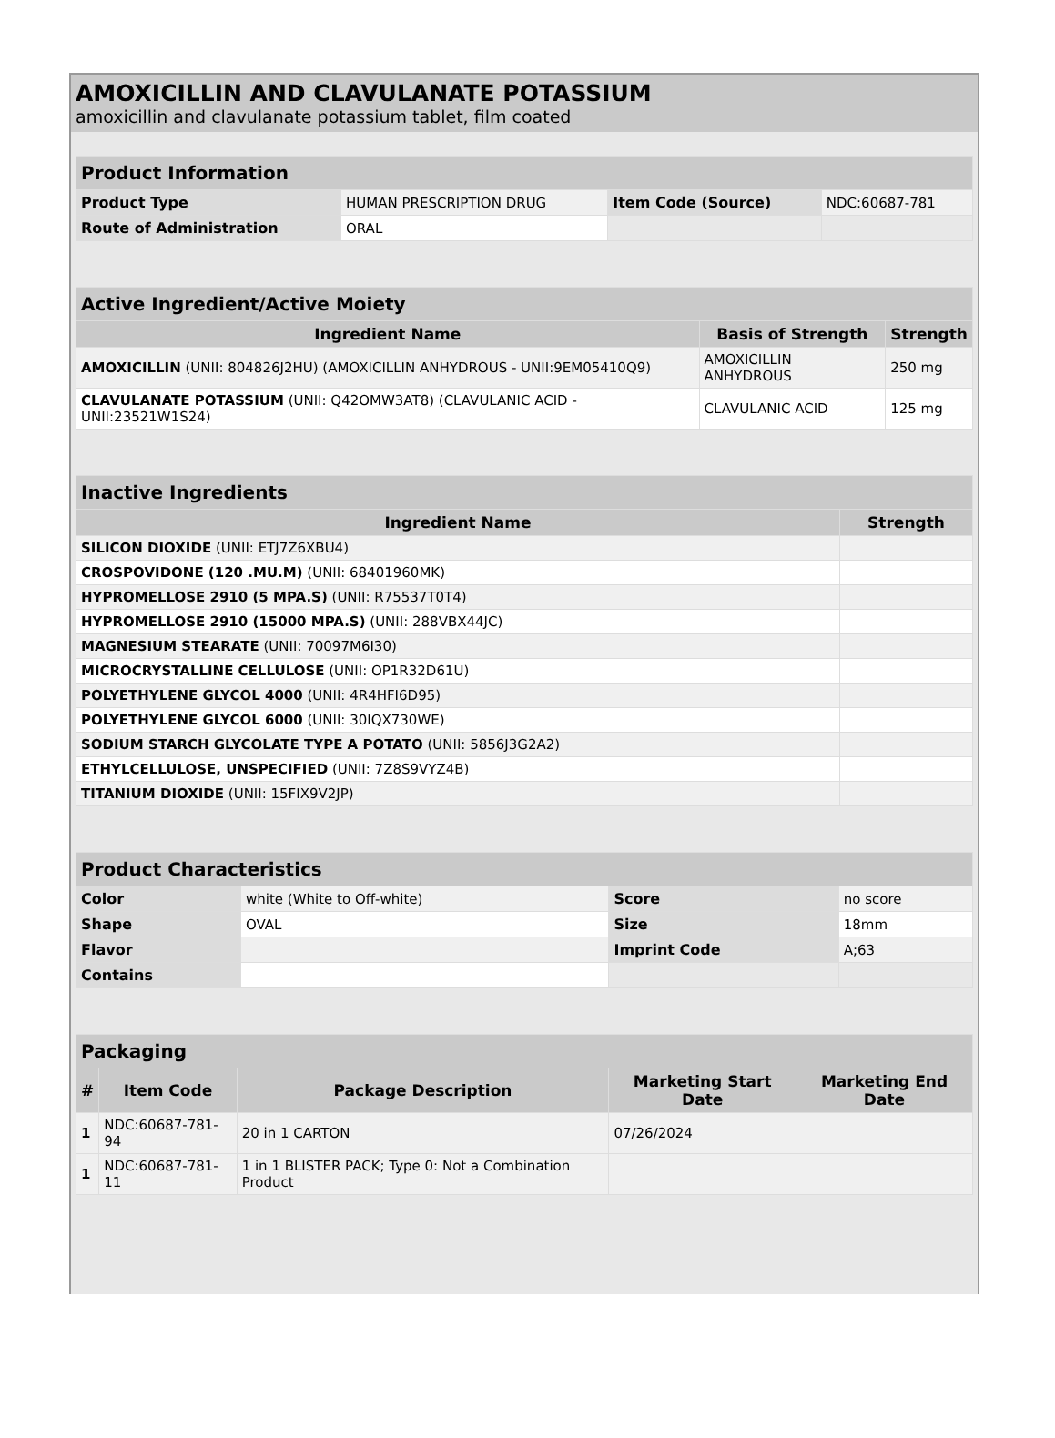AMOXICILLIN AND CLAVULANATE POTASSIUM
amoxicillin and clavulanate potassium tablet, film coated
| Product Information | | | |
| Product Type | HUMAN PRESCRIPTION DRUG | Item Code (Source) | NDC:60687-781 |
| Route of Administration | ORAL | | |
| Active Ingredient/Active Moiety | | |
| Ingredient Name | Basis of Strength | Strength |
| AMOXICILLIN (UNII: 804826J2HU) (AMOXICILLIN ANHYDROUS - UNII:9EM05410Q9) | AMOXICILLIN ANHYDROUS | 250 mg |
| CLAVULANATE POTASSIUM (UNII: Q42OMW3AT8) (CLAVULANIC ACID - UNII:23521W1S24) | CLAVULANIC ACID | 125 mg |
| Inactive Ingredients | |
| Ingredient Name | Strength |
| SILICON DIOXIDE (UNII: ETJ7Z6XBU4) | |
| CROSPOVIDONE (120 .MU.M) (UNII: 68401960MK) | |
| HYPROMELLOSE 2910 (5 MPA.S) (UNII: R75537T0T4) | |
| HYPROMELLOSE 2910 (15000 MPA.S) (UNII: 288VBX44JC) | |
| MAGNESIUM STEARATE (UNII: 70097M6I30) | |
| MICROCRYSTALLINE CELLULOSE (UNII: OP1R32D61U) | |
| POLYETHYLENE GLYCOL 4000 (UNII: 4R4HFI6D95) | |
| POLYETHYLENE GLYCOL 6000 (UNII: 30IQX730WE) | |
| SODIUM STARCH GLYCOLATE TYPE A POTATO (UNII: 5856J3G2A2) | |
| ETHYLCELLULOSE, UNSPECIFIED (UNII: 7Z8S9VYZ4B) | |
| TITANIUM DIOXIDE (UNII: 15FIX9V2JP) | |
| Product Characteristics | | | |
| Color | white (White to Off-white) | Score | no score |
| Shape | OVAL | Size | 18mm |
| Flavor | | Imprint Code | A;63 |
| Contains | | | |
| Packaging | | | | |
| # | Item Code | Package Description | Marketing Start Date | Marketing End Date |
| 1 | NDC:60687-781-94 | 20 in 1 CARTON | 07/26/2024 | |
| 1 | NDC:60687-781-11 | 1 in 1 BLISTER PACK; Type 0: Not a Combination Product | | |